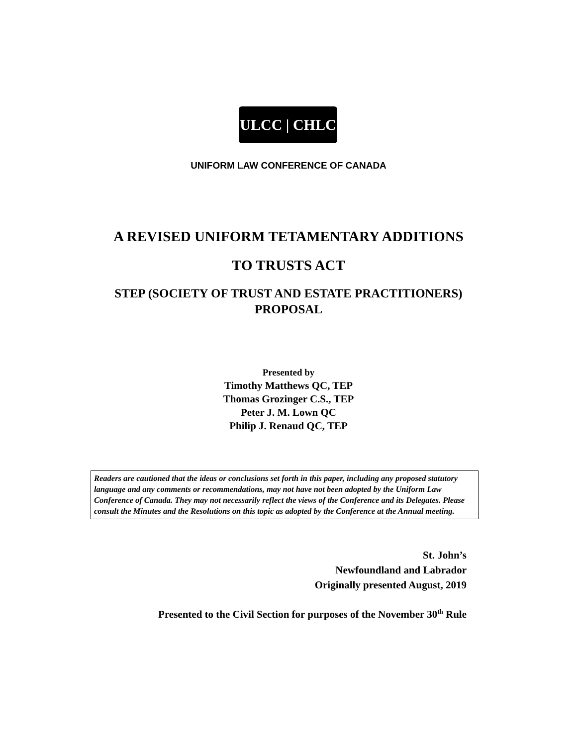ULCC | CHLC
UNIFORM LAW CONFERENCE OF CANADA
A REVISED UNIFORM TETAMENTARY ADDITIONS
TO TRUSTS ACT
STEP (SOCIETY OF TRUST AND ESTATE PRACTITIONERS)
PROPOSAL
Presented by
Timothy Matthews QC, TEP
Thomas Grozinger C.S., TEP
Peter J. M. Lown QC
Philip J. Renaud QC, TEP
Readers are cautioned that the ideas or conclusions set forth in this paper, including any proposed statutory language and any comments or recommendations, may not have not been adopted by the Uniform Law Conference of Canada. They may not necessarily reflect the views of the Conference and its Delegates. Please consult the Minutes and the Resolutions on this topic as adopted by the Conference at the Annual meeting.
St. John’s
Newfoundland and Labrador
Originally presented August, 2019
Presented to the Civil Section for purposes of the November 30<sup>th</sup> Rule